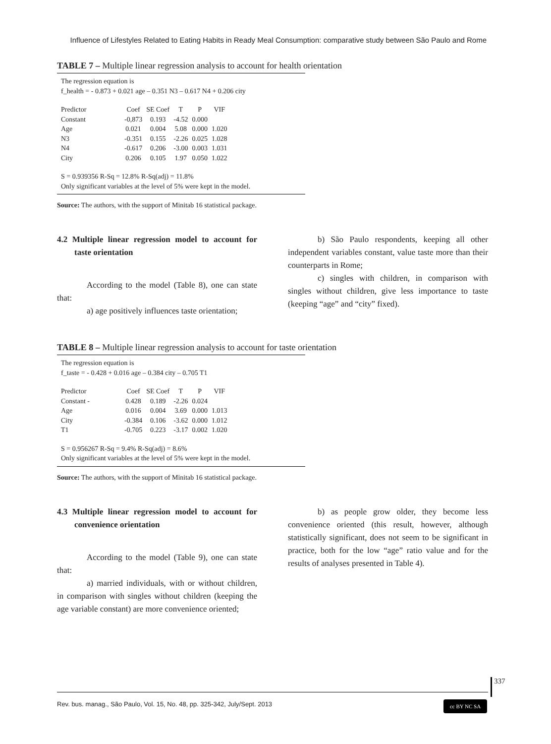Influence of Lifestyles Related to Eating Habits in Ready Meal Consumption: comparative study between São Paulo and Rome
TABLE 7 – Multiple linear regression analysis to account for health orientation
The regression equation is
f_health = - 0.873 + 0.021 age – 0.351 N3 – 0.617 N4 + 0.206 city
| Predictor | Coef | SE Coef | T | P | VIF |
| --- | --- | --- | --- | --- | --- |
| Constant | -0,873 | 0.193 | -4.52 | 0.000 | |
| Age | 0.021 | 0.004 | 5.08 | 0.000 | 1.020 |
| N3 | -0.351 | 0.155 | -2.26 | 0.025 | 1.028 |
| N4 | -0.617 | 0.206 | -3.00 | 0.003 | 1.031 |
| City | 0.206 | 0.105 | 1.97 | 0.050 | 1.022 |
S = 0.939356 R-Sq = 12.8% R-Sq(adj) = 11.8%
Only significant variables at the level of 5% were kept in the model.
Source: The authors, with the support of Minitab 16 statistical package.
4.2 Multiple linear regression model to account for taste orientation
According to the model (Table 8), one can state that:
a) age positively influences taste orientation;
b) São Paulo respondents, keeping all other independent variables constant, value taste more than their counterparts in Rome;
c) singles with children, in comparison with singles without children, give less importance to taste (keeping “age” and “city” fixed).
TABLE 8 – Multiple linear regression analysis to account for taste orientation
The regression equation is
f_taste = - 0.428 + 0.016 age – 0.384 city – 0.705 T1
| Predictor | Coef | SE Coef | T | P | VIF |
| --- | --- | --- | --- | --- | --- |
| Constant - | 0.428 | 0.189 | -2.26 | 0.024 | |
| Age | 0.016 | 0.004 | 3.69 | 0.000 | 1.013 |
| City | -0.384 | 0.106 | -3.62 | 0.000 | 1.012 |
| T1 | -0.705 | 0.223 | -3.17 | 0.002 | 1.020 |
S = 0.956267 R-Sq = 9.4% R-Sq(adj) = 8.6%
Only significant variables at the level of 5% were kept in the model.
Source: The authors, with the support of Minitab 16 statistical package.
4.3 Multiple linear regression model to account for convenience orientation
According to the model (Table 9), one can state that:
a) married individuals, with or without children, in comparison with singles without children (keeping the age variable constant) are more convenience oriented;
b) as people grow older, they become less convenience oriented (this result, however, although statistically significant, does not seem to be significant in practice, both for the low “age” ratio value and for the results of analyses presented in Table 4).
337
Rev. bus. manag., São Paulo, Vol. 15, No. 48, pp. 325-342, July/Sept. 2013
cc BY NC SA